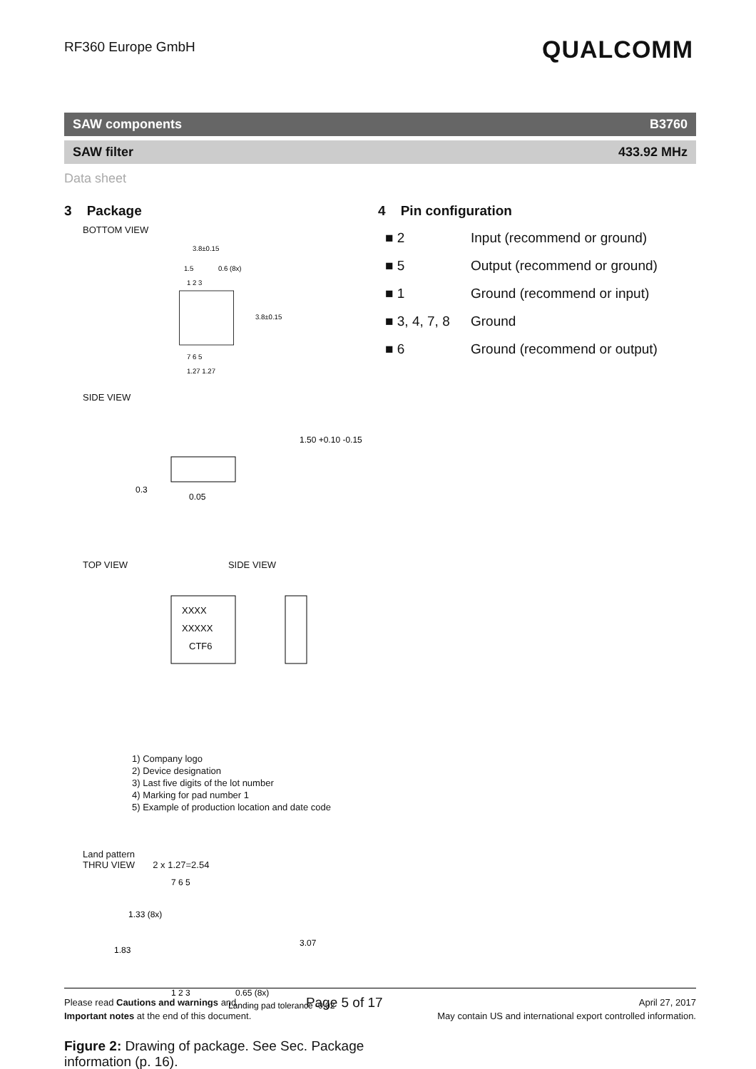RF360 Europe GmbH
QUALCOMM
SAW components B3760
SAW filter 433.92 MHz
Data sheet
3 Package
BOTTOM VIEW
3.8±0.15
1.5
0.6 (8x)
1 2 3
7 6 5
1.27 1.27
3.8±0.15
SIDE VIEW
1.50 +0.10 -0.15
0.3
0.05
TOP VIEW SIDE VIEW
XXXX
XXXXX
CTF6
1) Company logo
2) Device designation
3) Last five digits of the lot number
4) Marking for pad number 1
5) Example of production location and date code
Land pattern
THRU VIEW 2 x 1.27=2.54
7 6 5
1 2 3
1.83
1.33 (8x)
3.07
0.65 (8x)
Landing pad tolerance -0.02
Figure 2: Drawing of package. See Sec. Package information (p. 16).
4 Pin configuration
■ 2 Input (recommend or ground)
■ 5 Output (recommend or ground)
■ 1 Ground (recommend or input)
■ 3, 4, 7, 8 Ground
■ 6 Ground (recommend or output)
Please read Cautions and warnings and
Important notes at the end of this document.
Page 5 of 17
April 27, 2017
May contain US and international export controlled information.